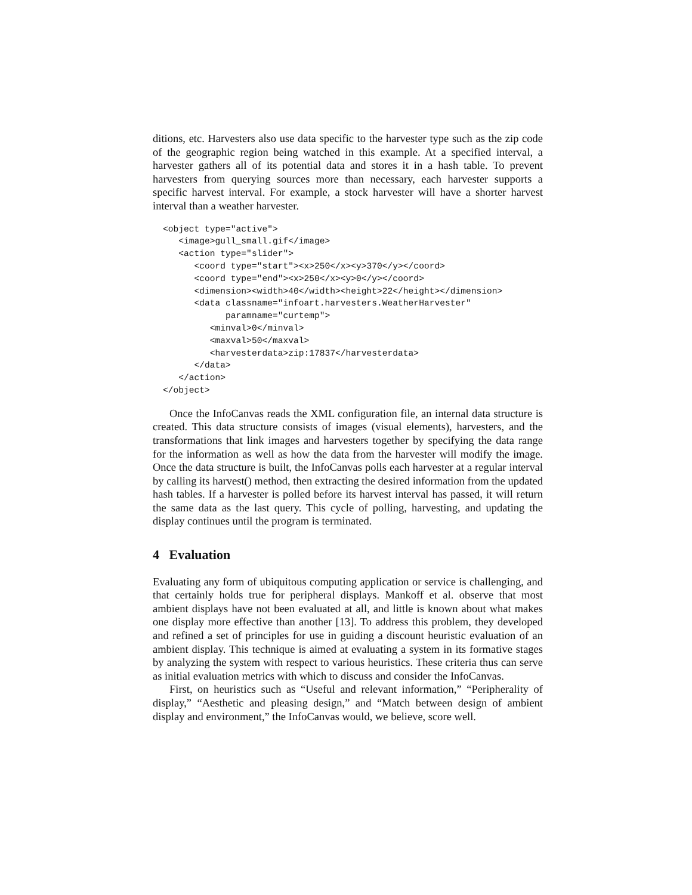ditions, etc. Harvesters also use data specific to the harvester type such as the zip code of the geographic region being watched in this example. At a specified interval, a harvester gathers all of its potential data and stores it in a hash table. To prevent harvesters from querying sources more than necessary, each harvester supports a specific harvest interval. For example, a stock harvester will have a shorter harvest interval than a weather harvester.
<object type="active">
   <image>gull_small.gif</image>
   <action type="slider">
      <coord type="start"><x>250</x><y>370</y></coord>
      <coord type="end"><x>250</x><y>0</y></coord>
      <dimension><width>40</width><height>22</height></dimension>
      <data classname="infoart.harvesters.WeatherHarvester"
            paramname="curtemp">
         <minval>0</minval>
         <maxval>50</maxval>
         <harvesterdata>zip:17837</harvesterdata>
      </data>
   </action>
</object>
Once the InfoCanvas reads the XML configuration file, an internal data structure is created. This data structure consists of images (visual elements), harvesters, and the transformations that link images and harvesters together by specifying the data range for the information as well as how the data from the harvester will modify the image. Once the data structure is built, the InfoCanvas polls each harvester at a regular interval by calling its harvest() method, then extracting the desired information from the updated hash tables. If a harvester is polled before its harvest interval has passed, it will return the same data as the last query. This cycle of polling, harvesting, and updating the display continues until the program is terminated.
4 Evaluation
Evaluating any form of ubiquitous computing application or service is challenging, and that certainly holds true for peripheral displays. Mankoff et al. observe that most ambient displays have not been evaluated at all, and little is known about what makes one display more effective than another [13]. To address this problem, they developed and refined a set of principles for use in guiding a discount heuristic evaluation of an ambient display. This technique is aimed at evaluating a system in its formative stages by analyzing the system with respect to various heuristics. These criteria thus can serve as initial evaluation metrics with which to discuss and consider the InfoCanvas.
First, on heuristics such as “Useful and relevant information,” “Peripherality of display,” “Aesthetic and pleasing design,” and “Match between design of ambient display and environment,” the InfoCanvas would, we believe, score well.